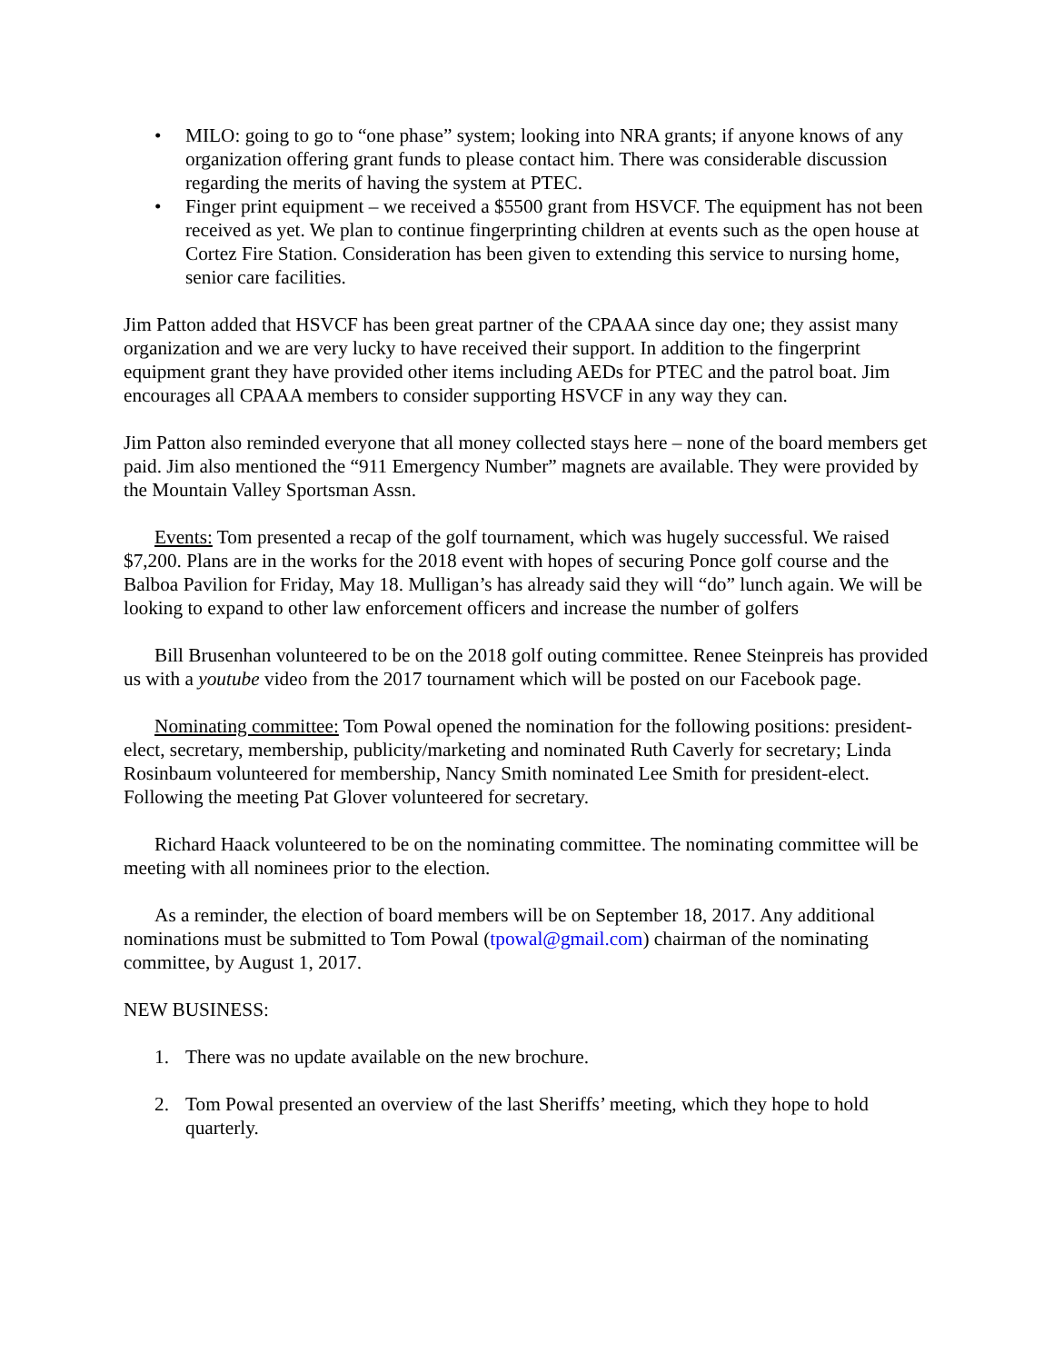• MILO: going to go to “one phase” system; looking into NRA grants; if anyone knows of any organization offering grant funds to please contact him. There was considerable discussion regarding the merits of having the system at PTEC.
• Finger print equipment – we received a $5500 grant from HSVCF. The equipment has not been received as yet. We plan to continue fingerprinting children at events such as the open house at Cortez Fire Station. Consideration has been given to extending this service to nursing home, senior care facilities.
Jim Patton added that HSVCF has been great partner of the CPAAA since day one; they assist many organization and we are very lucky to have received their support. In addition to the fingerprint equipment grant they have provided other items including AEDs for PTEC and the patrol boat. Jim encourages all CPAAA members to consider supporting HSVCF in any way they can.
Jim Patton also reminded everyone that all money collected stays here – none of the board members get paid. Jim also mentioned the “911 Emergency Number” magnets are available. They were provided by the Mountain Valley Sportsman Assn.
Events: Tom presented a recap of the golf tournament, which was hugely successful. We raised $7,200. Plans are in the works for the 2018 event with hopes of securing Ponce golf course and the Balboa Pavilion for Friday, May 18. Mulligan’s has already said they will “do” lunch again. We will be looking to expand to other law enforcement officers and increase the number of golfers
Bill Brusenhan volunteered to be on the 2018 golf outing committee. Renee Steinpreis has provided us with a youtube video from the 2017 tournament which will be posted on our Facebook page.
Nominating committee: Tom Powal opened the nomination for the following positions: president-elect, secretary, membership, publicity/marketing and nominated Ruth Caverly for secretary; Linda Rosinbaum volunteered for membership, Nancy Smith nominated Lee Smith for president-elect. Following the meeting Pat Glover volunteered for secretary.
Richard Haack volunteered to be on the nominating committee. The nominating committee will be meeting with all nominees prior to the election.
As a reminder, the election of board members will be on September 18, 2017. Any additional nominations must be submitted to Tom Powal (tpowal@gmail.com) chairman of the nominating committee, by August 1, 2017.
NEW BUSINESS:
1. There was no update available on the new brochure.
2. Tom Powal presented an overview of the last Sheriffs’ meeting, which they hope to hold quarterly.